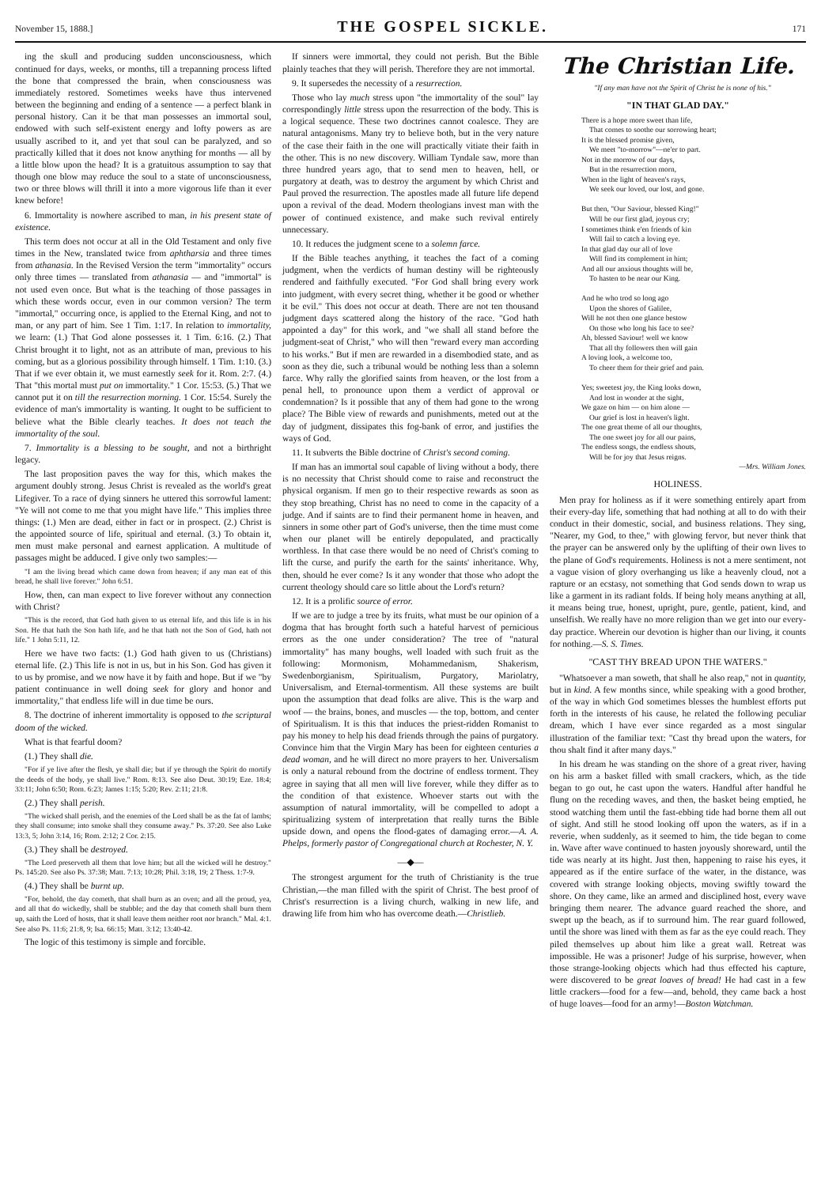November 15, 1888.] THE GOSPEL SICKLE. 171
ing the skull and producing sudden unconsciousness, which continued for days, weeks, or months, till a trepanning process lifted the bone that compressed the brain, when consciousness was immediately restored. Sometimes weeks have thus intervened between the beginning and ending of a sentence — a perfect blank in personal history. Can it be that man possesses an immortal soul, endowed with such self-existent energy and lofty powers as are usually ascribed to it, and yet that soul can be paralyzed, and so practically killed that it does not know anything for months — all by a little blow upon the head? It is a gratuitous assumption to say that though one blow may reduce the soul to a state of unconsciousness, two or three blows will thrill it into a more vigorous life than it ever knew before!
6. Immortality is nowhere ascribed to man, in his present state of existence.
This term does not occur at all in the Old Testament and only five times in the New, translated twice from aphtharsia and three times from athanasia. In the Revised Version the term "immortality" occurs only three times — translated from athanasia — and "immortal" is not used even once. But what is the teaching of those passages in which these words occur, even in our common version? The term "immortal," occurring once, is applied to the Eternal King, and not to man, or any part of him. See 1 Tim. 1:17. In relation to immortality, we learn: (1.) That God alone possesses it. 1 Tim. 6:16. (2.) That Christ brought it to light, not as an attribute of man, previous to his coming, but as a glorious possibility through himself. 1 Tim. 1:10. (3.) That if we ever obtain it, we must earnestly seek for it. Rom. 2:7. (4.) That "this mortal must put on immortality." 1 Cor. 15:53. (5.) That we cannot put it on till the resurrection morning. 1 Cor. 15:54. Surely the evidence of man's immortality is wanting. It ought to be sufficient to believe what the Bible clearly teaches. It does not teach the immortality of the soul.
7. Immortality is a blessing to be sought, and not a birthright legacy.
The last proposition paves the way for this, which makes the argument doubly strong. Jesus Christ is revealed as the world's great Lifegiver. To a race of dying sinners he uttered this sorrowful lament: "Ye will not come to me that you might have life." This implies three things: (1.) Men are dead, either in fact or in prospect. (2.) Christ is the appointed source of life, spiritual and eternal. (3.) To obtain it, men must make personal and earnest application. A multitude of passages might be adduced. I give only two samples:—
"I am the living bread which came down from heaven; if any man eat of this bread, he shall live forever." John 6:51.
How, then, can man expect to live forever without any connection with Christ?
"This is the record, that God hath given to us eternal life, and this life is in his Son. He that hath the Son hath life, and he that hath not the Son of God, hath not life." 1 John 5:11, 12.
Here we have two facts: (1.) God hath given to us (Christians) eternal life. (2.) This life is not in us, but in his Son. God has given it to us by promise, and we now have it by faith and hope. But if we "by patient continuance in well doing seek for glory and honor and immortality," that endless life will in due time be ours.
8. The doctrine of inherent immortality is opposed to the scriptural doom of the wicked.
What is that fearful doom?
(1.) They shall die.
"For if ye live after the flesh, ye shall die; but if ye through the Spirit do mortify the deeds of the body, ye shall live." Rom. 8:13. See also Deut. 30:19; Eze. 18:4; 33:11; John 6:50; Rom. 6:23; James 1:15; 5:20; Rev. 2:11; 21:8.
(2.) They shall perish.
"The wicked shall perish, and the enemies of the Lord shall be as the fat of lambs; they shall consume; into smoke shall they consume away." Ps. 37:20. See also Luke 13:3, 5; John 3:14, 16; Rom. 2:12; 2 Cor. 2:15.
(3.) They shall be destroyed.
"The Lord preserveth all them that love him; but all the wicked will he destroy." Ps. 145:20. See also Ps. 37:38; Matt. 7:13; 10:28; Phil. 3:18, 19; 2 Thess. 1:7-9.
(4.) They shall be burnt up.
"For, behold, the day cometh, that shall burn as an oven; and all the proud, yea, and all that do wickedly, shall be stubble; and the day that cometh shall burn them up, saith the Lord of hosts, that it shall leave them neither root nor branch." Mal. 4:1. See also Ps. 11:6; 21:8, 9; Isa. 66:15; Matt. 3:12; 13:40-42.
The logic of this testimony is simple and forcible.
If sinners were immortal, they could not perish. But the Bible plainly teaches that they will perish. Therefore they are not immortal.
9. It supersedes the necessity of a resurrection.
Those who lay much stress upon "the immortality of the soul" lay correspondingly little stress upon the resurrection of the body. This is a logical sequence. These two doctrines cannot coalesce. They are natural antagonisms. Many try to believe both, but in the very nature of the case their faith in the one will practically vitiate their faith in the other. This is no new discovery. William Tyndale saw, more than three hundred years ago, that to send men to heaven, hell, or purgatory at death, was to destroy the argument by which Christ and Paul proved the resurrection. The apostles made all future life depend upon a revival of the dead. Modern theologians invest man with the power of continued existence, and make such revival entirely unnecessary.
10. It reduces the judgment scene to a solemn farce.
If the Bible teaches anything, it teaches the fact of a coming judgment, when the verdicts of human destiny will be righteously rendered and faithfully executed. "For God shall bring every work into judgment, with every secret thing, whether it be good or whether it be evil." This does not occur at death. There are not ten thousand judgment days scattered along the history of the race. "God hath appointed a day" for this work, and "we shall all stand before the judgment-seat of Christ," who will then "reward every man according to his works." But if men are rewarded in a disembodied state, and as soon as they die, such a tribunal would be nothing less than a solemn farce. Why rally the glorified saints from heaven, or the lost from a penal hell, to pronounce upon them a verdict of approval or condemnation? Is it possible that any of them had gone to the wrong place? The Bible view of rewards and punishments, meted out at the day of judgment, dissipates this fog-bank of error, and justifies the ways of God.
11. It subverts the Bible doctrine of Christ's second coming.
If man has an immortal soul capable of living without a body, there is no necessity that Christ should come to raise and reconstruct the physical organism. If men go to their respective rewards as soon as they stop breathing, Christ has no need to come in the capacity of a judge. And if saints are to find their permanent home in heaven, and sinners in some other part of God's universe, then the time must come when our planet will be entirely depopulated, and practically worthless. In that case there would be no need of Christ's coming to lift the curse, and purify the earth for the saints' inheritance. Why, then, should he ever come? Is it any wonder that those who adopt the current theology should care so little about the Lord's return?
12. It is a prolific source of error.
If we are to judge a tree by its fruits, what must be our opinion of a dogma that has brought forth such a hateful harvest of pernicious errors as the one under consideration? The tree of "natural immortality" has many boughs, well loaded with such fruit as the following: Mormonism, Mohammedanism, Shakerism, Swedenborgianism, Spiritualism, Purgatory, Mariolatry, Universalism, and Eternal-tormentism. All these systems are built upon the assumption that dead folks are alive. This is the warp and woof — the brains, bones, and muscles — the top, bottom, and center of Spiritualism. It is this that induces the priest-ridden Romanist to pay his money to help his dead friends through the pains of purgatory. Convince him that the Virgin Mary has been for eighteen centuries a dead woman, and he will direct no more prayers to her. Universalism is only a natural rebound from the doctrine of endless torment. They agree in saying that all men will live forever, while they differ as to the condition of that existence. Whoever starts out with the assumption of natural immortality, will be compelled to adopt a spiritualizing system of interpretation that really turns the Bible upside down, and opens the flood-gates of damaging error.—A. A. Phelps, formerly pastor of Congregational church at Rochester, N. Y.
—◆—
The strongest argument for the truth of Christianity is the true Christian,—the man filled with the spirit of Christ. The best proof of Christ's resurrection is a living church, walking in new life, and drawing life from him who has overcome death.—Christlieb.
The Christian Life.
"If any man have not the Spirit of Christ he is none of his."
"IN THAT GLAD DAY."
There is a hope more sweet than life,
That comes to soothe our sorrowing heart;
It is the blessed promise given,
We meet "to-morrow"—ne'er to part.
Not in the morrow of our days,
But in the resurrection morn,
When in the light of heaven's rays,
We seek our loved, our lost, and gone.
But then, "Our Saviour, blessed King!"
Will be our first glad, joyous cry;
I sometimes think e'en friends of kin
Will fail to catch a loving eye.
In that glad day our all of love
Will find its complement in him;
And all our anxious thoughts will be,
To hasten to be near our King.
And he who trod so long ago
Upon the shores of Galilee,
Will he not then one glance bestow
On those who long his face to see?
Ah, blessed Saviour! well we know
That all thy followers then will gain
A loving look, a welcome too,
To cheer them for their grief and pain.
Yes; sweetest joy, the King looks down,
And lost in wonder at the sight,
We gaze on him — on him alone —
Our grief is lost in heaven's light.
The one great theme of all our thoughts,
The one sweet joy for all our pains,
The endless songs, the endless shouts,
Will be for joy that Jesus reigns.
—Mrs. William Jones.
HOLINESS.
Men pray for holiness as if it were something entirely apart from their every-day life, something that had nothing at all to do with their conduct in their domestic, social, and business relations. They sing, "Nearer, my God, to thee," with glowing fervor, but never think that the prayer can be answered only by the uplifting of their own lives to the plane of God's requirements. Holiness is not a mere sentiment, not a vague vision of glory overhanging us like a heavenly cloud, not a rapture or an ecstasy, not something that God sends down to wrap us like a garment in its radiant folds. If being holy means anything at all, it means being true, honest, upright, pure, gentle, patient, kind, and unselfish. We really have no more religion than we get into our every-day practice. Wherein our devotion is higher than our living, it counts for nothing.—S. S. Times.
"CAST THY BREAD UPON THE WATERS."
"Whatsoever a man soweth, that shall he also reap," not in quantity, but in kind. A few months since, while speaking with a good brother, of the way in which God sometimes blesses the humblest efforts put forth in the interests of his cause, he related the following peculiar dream, which I have ever since regarded as a most singular illustration of the familiar text: "Cast thy bread upon the waters, for thou shalt find it after many days."
In his dream he was standing on the shore of a great river, having on his arm a basket filled with small crackers, which, as the tide began to go out, he cast upon the waters. Handful after handful he flung on the receding waves, and then, the basket being emptied, he stood watching them until the fast-ebbing tide had borne them all out of sight. And still he stood looking off upon the waters, as if in a reverie, when suddenly, as it seemed to him, the tide began to come in. Wave after wave continued to hasten joyously shoreward, until the tide was nearly at its hight. Just then, happening to raise his eyes, it appeared as if the entire surface of the water, in the distance, was covered with strange looking objects, moving swiftly toward the shore. On they came, like an armed and disciplined host, every wave bringing them nearer. The advance guard reached the shore, and swept up the beach, as if to surround him. The rear guard followed, until the shore was lined with them as far as the eye could reach. They piled themselves up about him like a great wall. Retreat was impossible. He was a prisoner! Judge of his surprise, however, when those strange-looking objects which had thus effected his capture, were discovered to be great loaves of bread! He had cast in a few little crackers—food for a few—and, behold, they came back a host of huge loaves—food for an army!—Boston Watchman.